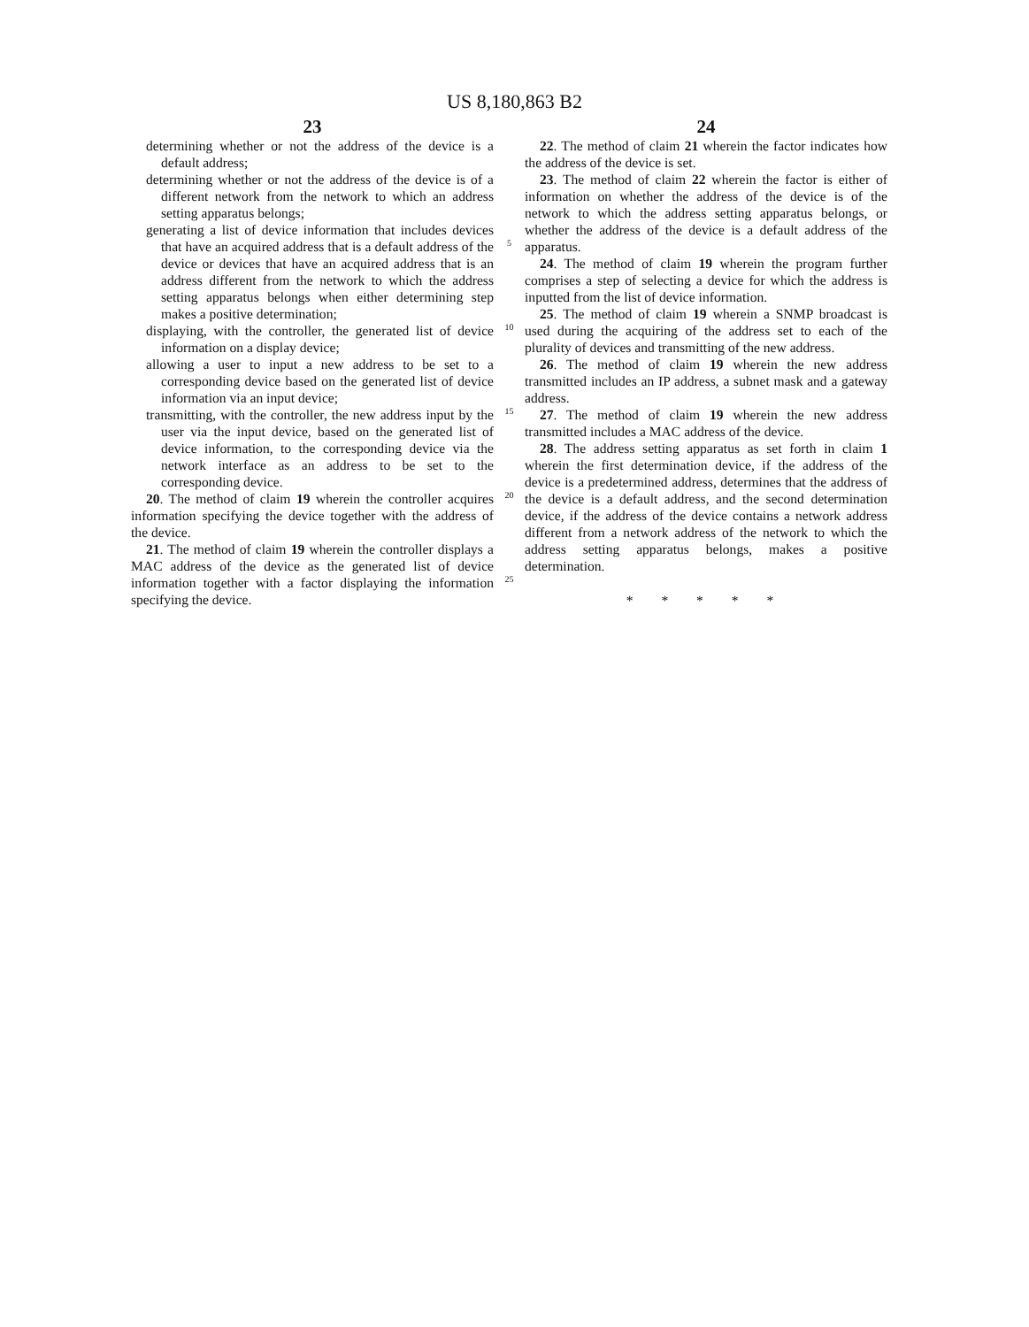US 8,180,863 B2
23
determining whether or not the address of the device is a default address;
determining whether or not the address of the device is of a different network from the network to which an address setting apparatus belongs;
generating a list of device information that includes devices that have an acquired address that is a default address of the device or devices that have an acquired address that is an address different from the network to which the address setting apparatus belongs when either determining step makes a positive determination;
displaying, with the controller, the generated list of device information on a display device;
allowing a user to input a new address to be set to a corresponding device based on the generated list of device information via an input device;
transmitting, with the controller, the new address input by the user via the input device, based on the generated list of device information, to the corresponding device via the network interface as an address to be set to the corresponding device.
20. The method of claim 19 wherein the controller acquires information specifying the device together with the address of the device.
21. The method of claim 19 wherein the controller displays a MAC address of the device as the generated list of device information together with a factor displaying the information specifying the device.
5
10
15
20
25
24
22. The method of claim 21 wherein the factor indicates how the address of the device is set.
23. The method of claim 22 wherein the factor is either of information on whether the address of the device is of the network to which the address setting apparatus belongs, or whether the address of the device is a default address of the apparatus.
24. The method of claim 19 wherein the program further comprises a step of selecting a device for which the address is inputted from the list of device information.
25. The method of claim 19 wherein a SNMP broadcast is used during the acquiring of the address set to each of the plurality of devices and transmitting of the new address.
26. The method of claim 19 wherein the new address transmitted includes an IP address, a subnet mask and a gateway address.
27. The method of claim 19 wherein the new address transmitted includes a MAC address of the device.
28. The address setting apparatus as set forth in claim 1 wherein the first determination device, if the address of the device is a predetermined address, determines that the address of the device is a default address, and the second determination device, if the address of the device contains a network address different from a network address of the network to which the address setting apparatus belongs, makes a positive determination.
* * * * *